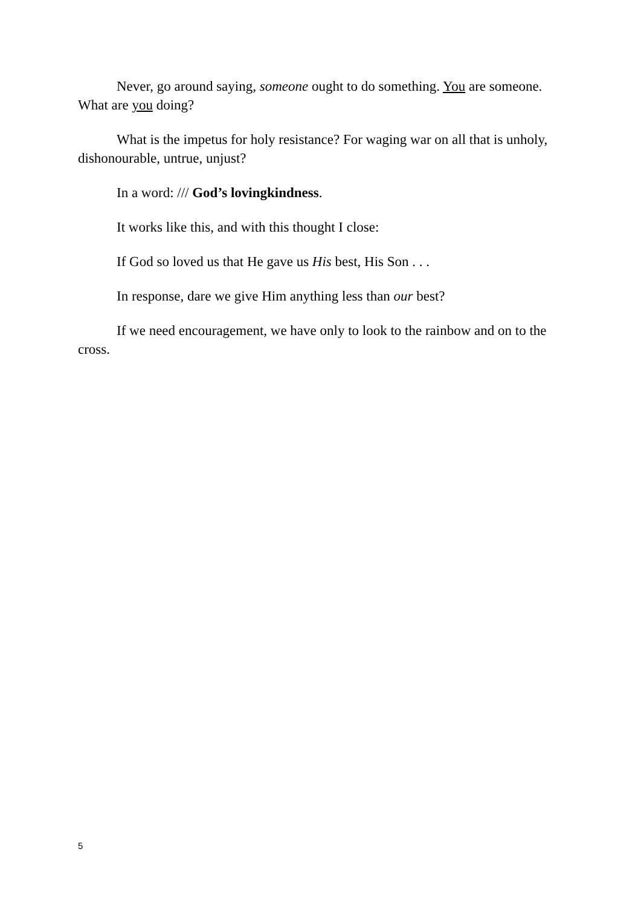Never, go around saying, someone ought to do something. You are someone. What are you doing?
What is the impetus for holy resistance? For waging war on all that is unholy, dishonourable, untrue, unjust?
In a word: /// God’s lovingkindness.
It works like this, and with this thought I close:
If God so loved us that He gave us His best, His Son . . .
In response, dare we give Him anything less than our best?
If we need encouragement, we have only to look to the rainbow and on to the cross.
5